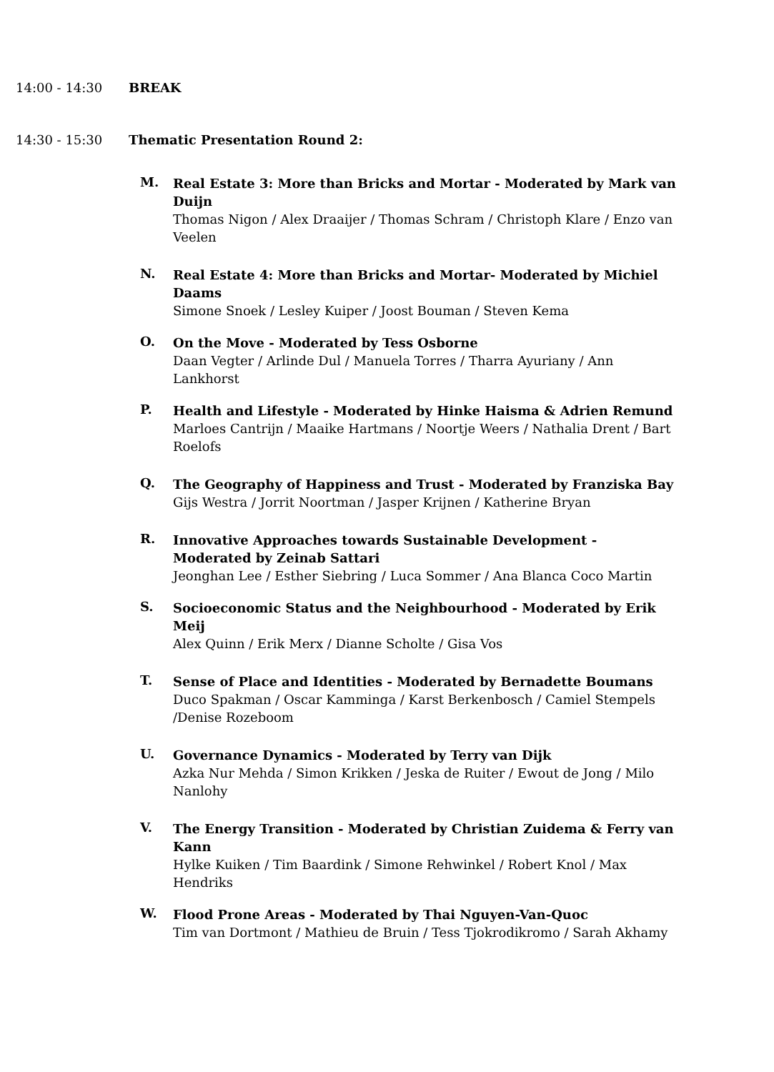14:00 - 14:30 BREAK
14:30 - 15:30 Thematic Presentation Round 2:
M.
Real Estate 3: More than Bricks and Mortar - Moderated by Mark van Duijn
Thomas Nigon / Alex Draaijer / Thomas Schram / Christoph Klare / Enzo van Veelen
N.
Real Estate 4: More than Bricks and Mortar- Moderated by Michiel Daams
Simone Snoek / Lesley Kuiper / Joost Bouman / Steven Kema
O.
On the Move - Moderated by Tess Osborne
Daan Vegter / Arlinde Dul / Manuela Torres / Tharra Ayuriany / Ann Lankhorst
P.
Health and Lifestyle - Moderated by Hinke Haisma & Adrien Remund
Marloes Cantrijn / Maaike Hartmans / Noortje Weers / Nathalia Drent / Bart Roelofs
Q.
The Geography of Happiness and Trust - Moderated by Franziska Bay
Gijs Westra / Jorrit Noortman / Jasper Krijnen / Katherine Bryan
R.
Innovative Approaches towards Sustainable Development - Moderated by Zeinab Sattari
Jeonghan Lee / Esther Siebring / Luca Sommer / Ana Blanca Coco Martin
S.
Socioeconomic Status and the Neighbourhood - Moderated by Erik Meij
Alex Quinn / Erik Merx / Dianne Scholte / Gisa Vos
T.
Sense of Place and Identities - Moderated by Bernadette Boumans
Duco Spakman / Oscar Kamminga / Karst Berkenbosch / Camiel Stempels /Denise Rozeboom
U.
Governance Dynamics - Moderated by Terry van Dijk
Azka Nur Mehda / Simon Krikken / Jeska de Ruiter / Ewout de Jong / Milo Nanlohy
V.
The Energy Transition - Moderated by Christian Zuidema & Ferry van Kann
Hylke Kuiken / Tim Baardink / Simone Rehwinkel / Robert Knol / Max Hendriks
W.
Flood Prone Areas - Moderated by Thai Nguyen-Van-Quoc
Tim van Dortmont / Mathieu de Bruin / Tess Tjokrodikromo / Sarah Akhamy